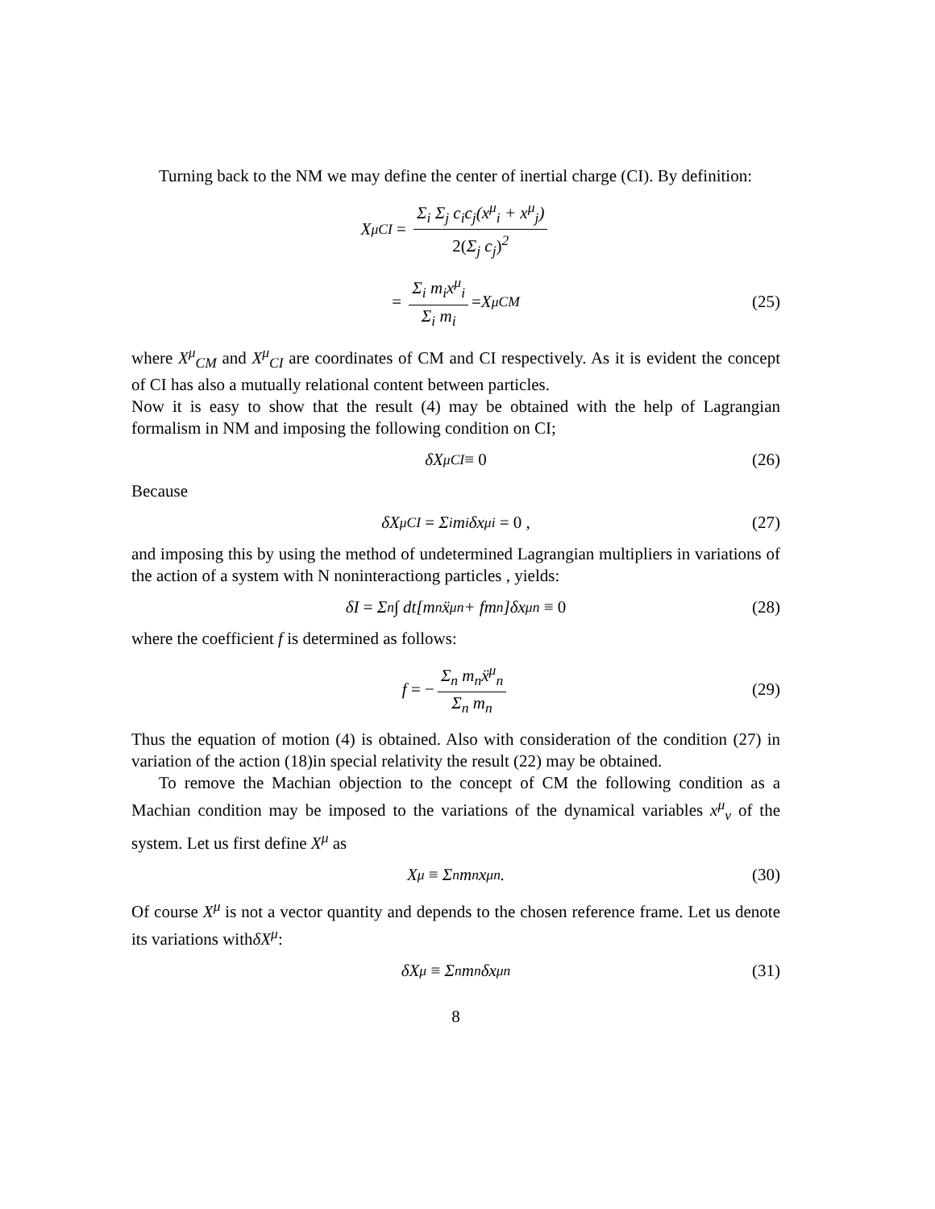Turning back to the NM we may define the center of inertial charge (CI). By definition:
X<sup>μ</sup><sub>CI</sub> = Σ<sub>i</sub> Σ<sub>j</sub> c<sub>i</sub>c<sub>j</sub>(x<sup>μ</sup><sub>i</sub> + x<sup>μ</sup><sub>j</sub>) 2(Σ<sub>j</sub> c<sub>j</sub>)<sup>2</sup>
= Σ<sub>i</sub> m<sub>i</sub>x<sup>μ</sup><sub>i</sub> Σ<sub>i</sub> m<sub>i</sub> = X<sup>μ</sup><sub>CM</sub> (25)
where X<sup>μ</sup><sub>CM</sub> and X<sup>μ</sup><sub>CI</sub> are coordinates of CM and CI respectively. As it is evident the concept of CI has also a mutually relational content between particles.
Now it is easy to show that the result (4) may be obtained with the help of Lagrangian formalism in NM and imposing the following condition on CI;
δX<sup>μ</sup><sub>CI</sub> ≡ 0 (26)
Because
δX<sup>μ</sup><sub>CI</sub> = Σ<sub>i</sub> m<sub>i</sub>δx<sup>μ</sup><sub>i</sub> = 0 , (27)
and imposing this by using the method of undetermined Lagrangian multipliers in variations of the action of a system with N noninteractiong particles , yields:
δI = Σ<sub>n</sub> ∫ dt[m<sub>n</sub>ẍ<sup>μ</sup><sub>n</sub> + fm<sub>n</sub>]δx<sup>μ</sup><sub>n</sub> ≡ 0 (28)
where the coefficient f is determined as follows:
f = − Σ<sub>n</sub> m<sub>n</sub>ẍ<sup>μ</sup><sub>n</sub> Σ<sub>n</sub> m<sub>n</sub> (29)
Thus the equation of motion (4) is obtained. Also with consideration of the condition (27) in variation of the action (18)in special relativity the result (22) may be obtained.
To remove the Machian objection to the concept of CM the following condition as a Machian condition may be imposed to the variations of the dynamical variables x<sup>μ</sup><sub>ν</sub> of the system. Let us first define X<sup>μ</sup> as
X<sup>μ</sup> ≡ Σ<sub>n</sub> m<sub>n</sub>x<sup>μ</sup><sub>n</sub>. (30)
Of course X<sup>μ</sup> is not a vector quantity and depends to the chosen reference frame. Let us denote its variations withδX<sup>μ</sup>:
δX<sup>μ</sup> ≡ Σ<sub>n</sub> m<sub>n</sub>δx<sup>μ</sup><sub>n</sub> (31)
8